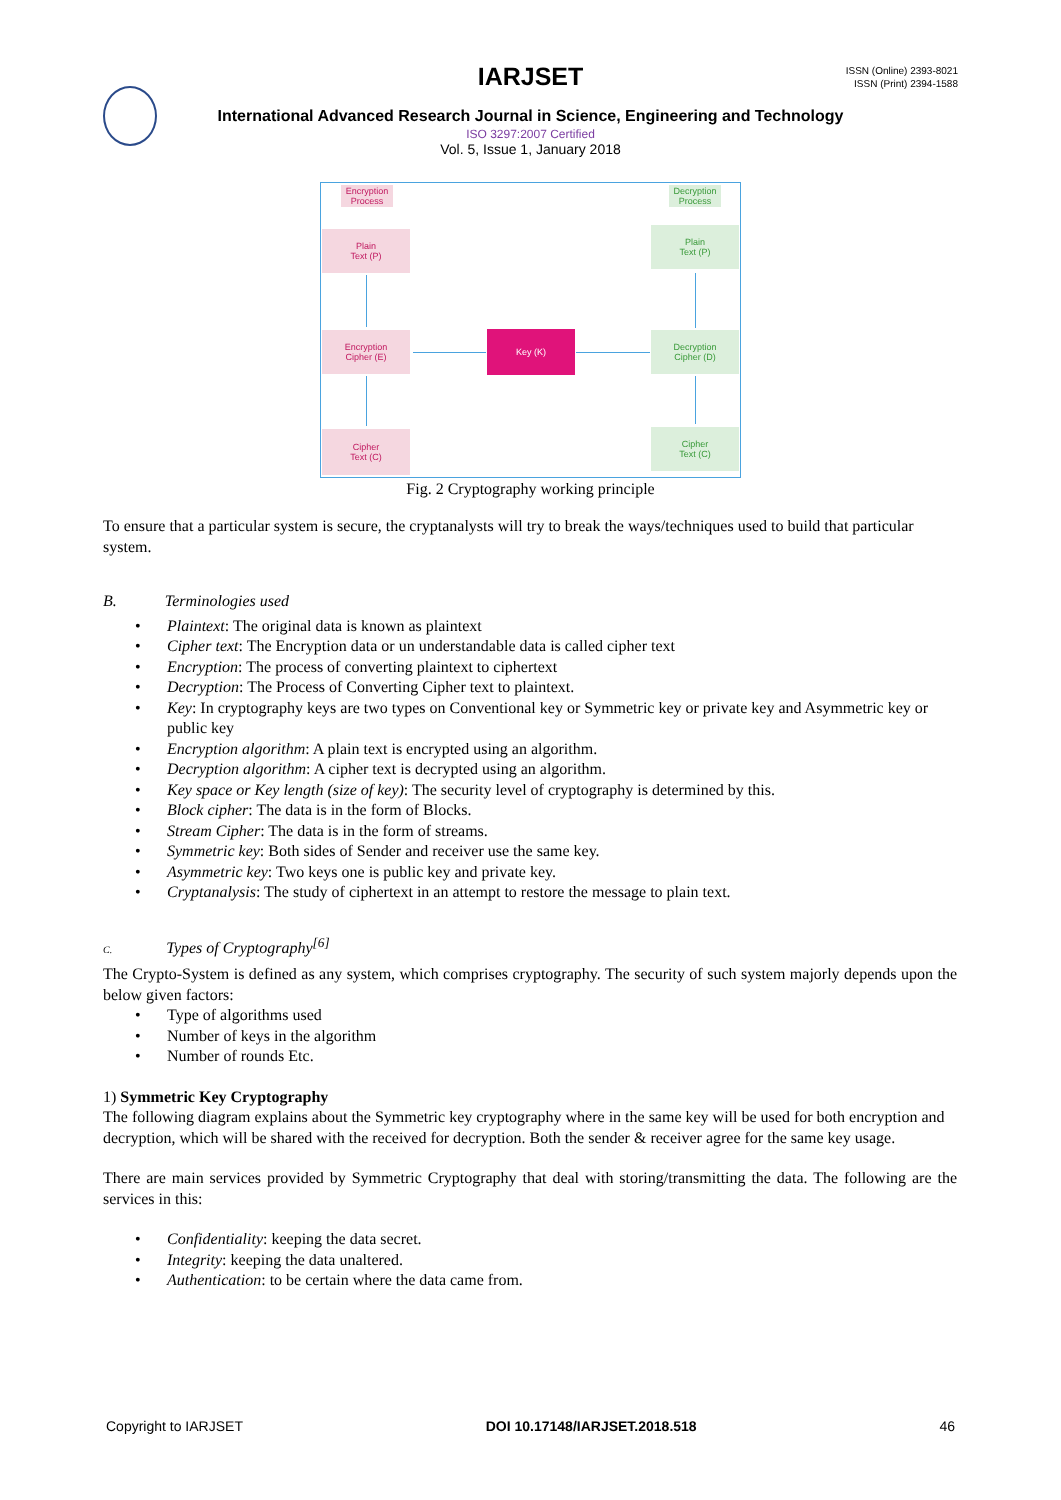IARJSET
ISSN (Online) 2393-8021
ISSN (Print) 2394-1588
International Advanced Research Journal in Science, Engineering and Technology
ISO 3297:2007 Certified
Vol. 5, Issue 1, January 2018
Encryption Process
Decryption Process
Plain
Text (P)
Plain
Text (P)
Encryption
Cipher (E)
Key (K)
Decryption
Cipher (D)
Cipher
Text (C)
Cipher
Text (C)
Fig. 2 Cryptography working principle
To ensure that a particular system is secure, the cryptanalysts will try to break the ways/techniques used to build that particular system.
B. Terminologies used
• Plaintext: The original data is known as plaintext
• Cipher text: The Encryption data or un understandable data is called cipher text
• Encryption: The process of converting plaintext to ciphertext
• Decryption: The Process of Converting Cipher text to plaintext.
• Key: In cryptography keys are two types on Conventional key or Symmetric key or private key and Asymmetric key or public key
• Encryption algorithm: A plain text is encrypted using an algorithm.
• Decryption algorithm: A cipher text is decrypted using an algorithm.
• Key space or Key length (size of key): The security level of cryptography is determined by this.
• Block cipher: The data is in the form of Blocks.
• Stream Cipher: The data is in the form of streams.
• Symmetric key: Both sides of Sender and receiver use the same key.
• Asymmetric key: Two keys one is public key and private key.
• Cryptanalysis: The study of ciphertext in an attempt to restore the message to plain text.
C. Types of Cryptography<sup>[6]</sup>
The Crypto-System is defined as any system, which comprises cryptography. The security of such system majorly depends upon the below given factors:
• Type of algorithms used
• Number of keys in the algorithm
• Number of rounds Etc.
1) Symmetric Key Cryptography
The following diagram explains about the Symmetric key cryptography where in the same key will be used for both encryption and decryption, which will be shared with the received for decryption. Both the sender & receiver agree for the same key usage.
There are main services provided by Symmetric Cryptography that deal with storing/transmitting the data. The following are the services in this:
• Confidentiality: keeping the data secret.
• Integrity: keeping the data unaltered.
• Authentication: to be certain where the data came from.
Copyright to IARJSET DOI 10.17148/IARJSET.2018.518 46